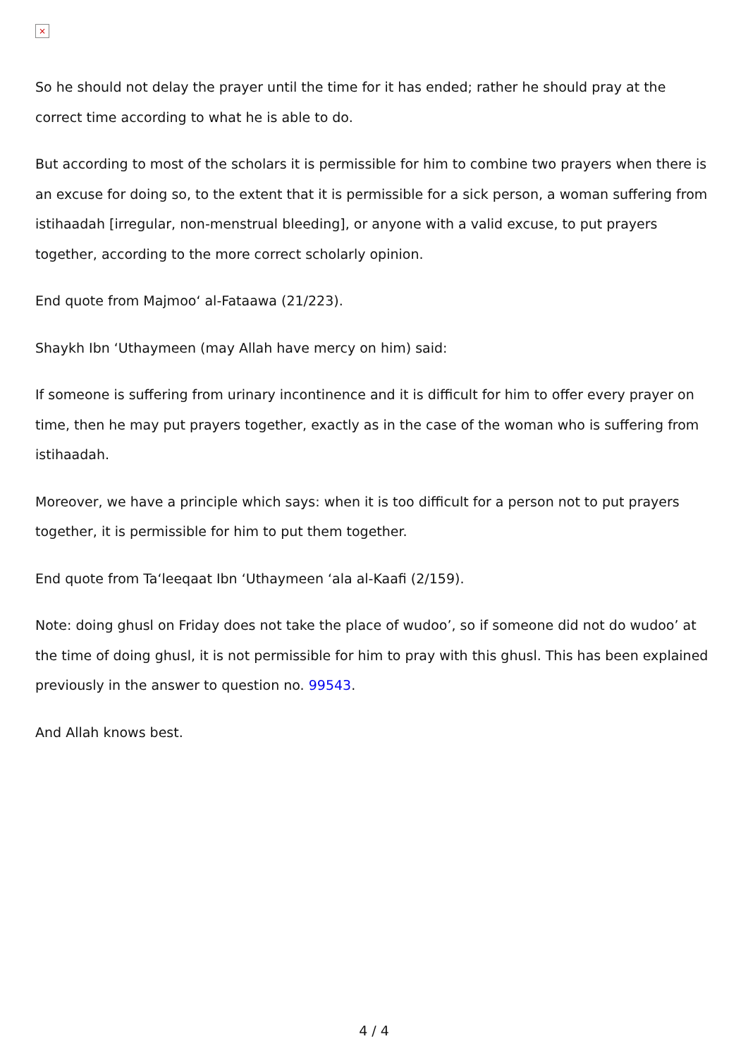×
So he should not delay the prayer until the time for it has ended; rather he should pray at the correct time according to what he is able to do.
But according to most of the scholars it is permissible for him to combine two prayers when there is an excuse for doing so, to the extent that it is permissible for a sick person, a woman suffering from istihaadah [irregular, non-menstrual bleeding], or anyone with a valid excuse, to put prayers together, according to the more correct scholarly opinion.
End quote from Majmoo‘ al-Fataawa (21/223).
Shaykh Ibn ‘Uthaymeen (may Allah have mercy on him) said:
If someone is suffering from urinary incontinence and it is difficult for him to offer every prayer on time, then he may put prayers together, exactly as in the case of the woman who is suffering from istihaadah.
Moreover, we have a principle which says: when it is too difficult for a person not to put prayers together, it is permissible for him to put them together.
End quote from Ta‘leeqaat Ibn ‘Uthaymeen ‘ala al-Kaafi (2/159).
Note: doing ghusl on Friday does not take the place of wudoo’, so if someone did not do wudoo’ at the time of doing ghusl, it is not permissible for him to pray with this ghusl. This has been explained previously in the answer to question no. 99543.
And Allah knows best.
4 / 4